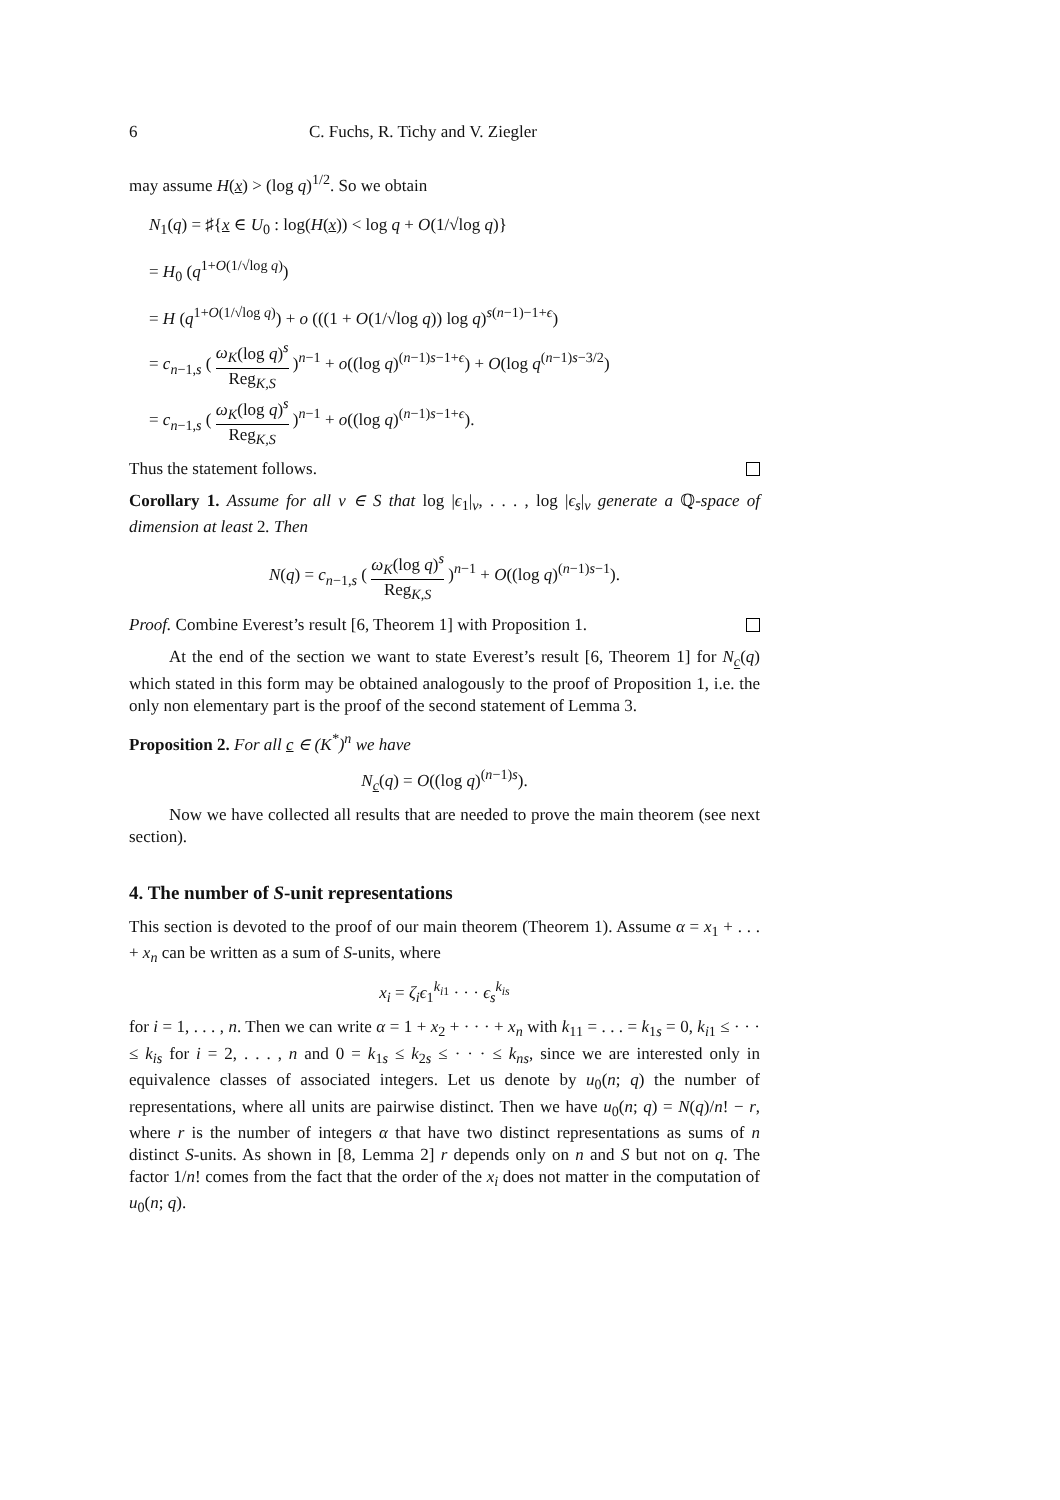6 C. Fuchs, R. Tichy and V. Ziegler
may assume H(x) > (log q)<sup>1/2</sup>. So we obtain
N<sub>1</sub>(q) = ♯{x ∈ U<sub>0</sub> : log(H(x)) < log q + O(1/√log q)}
= H<sub>0</sub> (q<sup>1+O(1/√log q)</sup>)
= H (q<sup>1+O(1/√log q)</sup>) + o (((1 + O(1/√log q)) log q)<sup>s(n−1)−1+ϵ</sup>)
= c<sub>n−1,s</sub> ( ω<sub>K</sub>(log q)<sup>s</sup> Reg<sub>K,S</sub> )<sup>n−1</sup> + o((log q)<sup>(n−1)s−1+ϵ</sup>) + O(log q<sup>(n−1)s−3/2</sup>)
= c<sub>n−1,s</sub> ( ω<sub>K</sub>(log q)<sup>s</sup> Reg<sub>K,S</sub> )<sup>n−1</sup> + o((log q)<sup>(n−1)s−1+ϵ</sup>).
Thus the statement follows.
Corollary 1. Assume for all ν ∈ S that log |ϵ<sub>1</sub>|<sub>ν</sub>, . . . , log |ϵ<sub>s</sub>|<sub>ν</sub> generate a ℚ-space of dimension at least 2. Then
N(q) = c<sub>n−1,s</sub> ( ω<sub>K</sub>(log q)<sup>s</sup> Reg<sub>K,S</sub> )<sup>n−1</sup> + O((log q)<sup>(n−1)s−1</sup>).
Proof. Combine Everest’s result [6, Theorem 1] with Proposition 1.
At the end of the section we want to state Everest’s result [6, Theorem 1] for N<sub>c</sub>(q) which stated in this form may be obtained analogously to the proof of Proposition 1, i.e. the only non elementary part is the proof of the second statement of Lemma 3.
Proposition 2. For all c ∈ (K<sup>*</sup>)<sup>n</sup> we have
N<sub>c</sub>(q) = O((log q)<sup>(n−1)s</sup>).
Now we have collected all results that are needed to prove the main theorem (see next section).
4. The number of S-unit representations
This section is devoted to the proof of our main theorem (Theorem 1). Assume α = x<sub>1</sub> + . . . + x<sub>n</sub> can be written as a sum of S-units, where
x<sub>i</sub> = ζ<sub>i</sub>ϵ<sub>1</sub><sup>k<sub>i1</sub></sup> · · · ϵ<sub>s</sub><sup>k<sub>is</sub></sup>
for i = 1, . . . , n. Then we can write α = 1 + x<sub>2</sub> + · · · + x<sub>n</sub> with k<sub>11</sub> = . . . = k<sub>1s</sub> = 0, k<sub>i1</sub> ≤ · · · ≤ k<sub>is</sub> for i = 2, . . . , n and 0 = k<sub>1s</sub> ≤ k<sub>2s</sub> ≤ · · · ≤ k<sub>ns</sub>, since we are interested only in equivalence classes of associated integers. Let us denote by u<sub>0</sub>(n; q) the number of representations, where all units are pairwise distinct. Then we have u<sub>0</sub>(n; q) = N(q)/n! − r, where r is the number of integers α that have two distinct representations as sums of n distinct S-units. As shown in [8, Lemma 2] r depends only on n and S but not on q. The factor 1/n! comes from the fact that the order of the x<sub>i</sub> does not matter in the computation of u<sub>0</sub>(n; q).